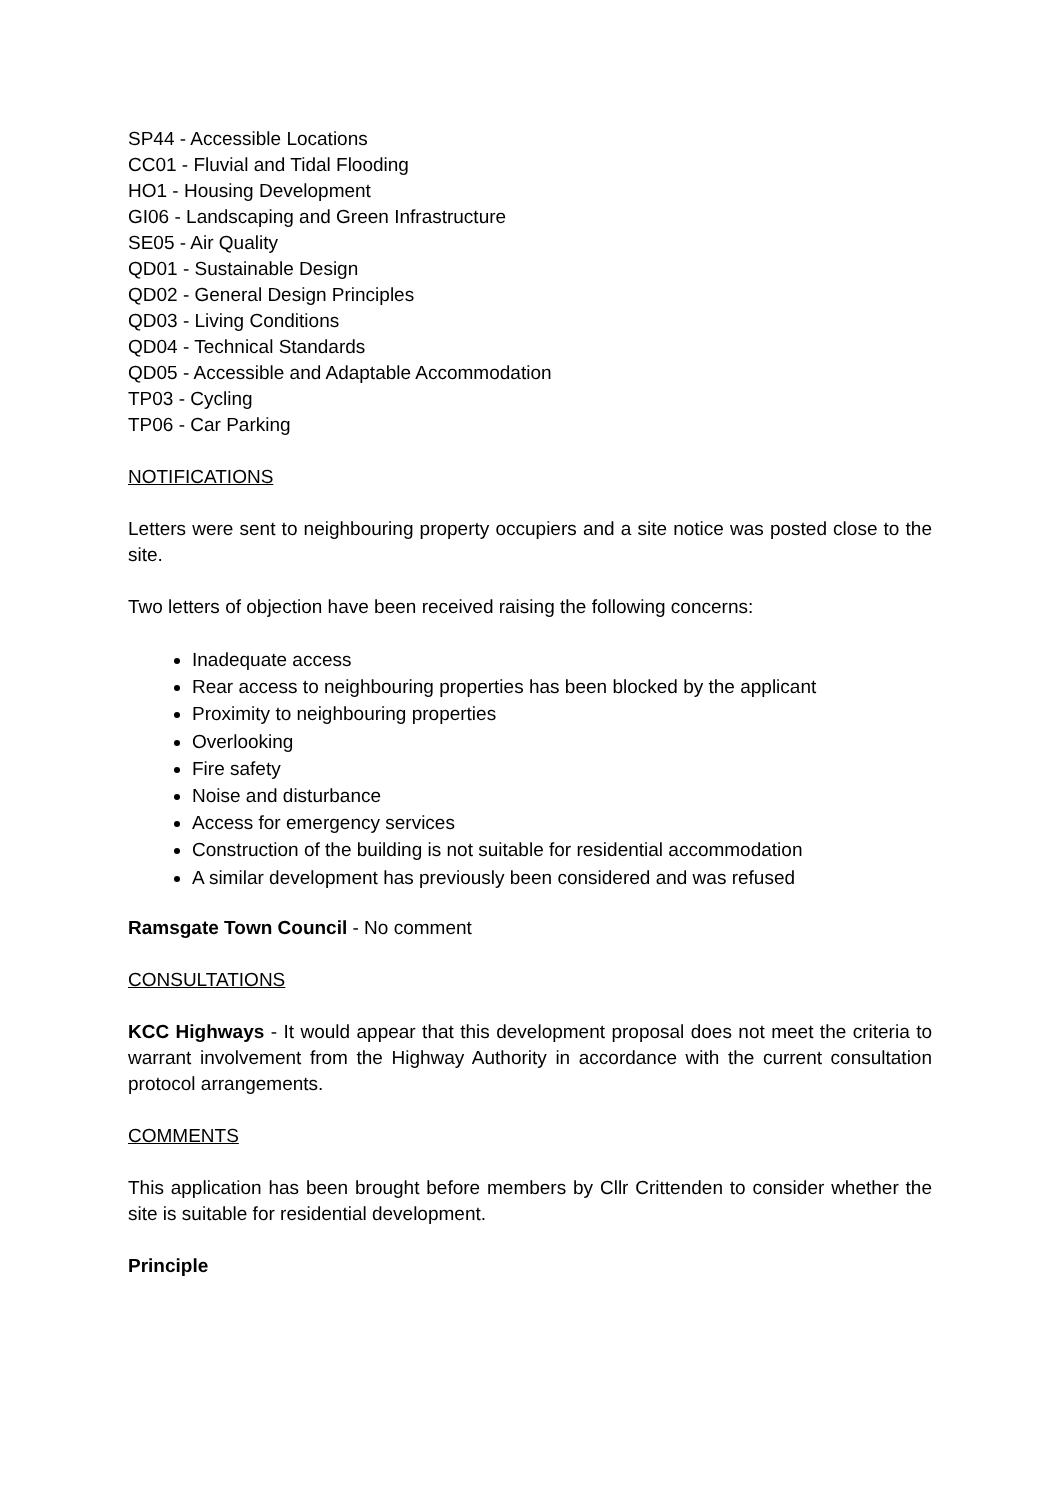SP44 - Accessible Locations
CC01 - Fluvial and Tidal Flooding
HO1 - Housing Development
GI06 - Landscaping and Green Infrastructure
SE05 - Air Quality
QD01 - Sustainable Design
QD02 - General Design Principles
QD03 - Living Conditions
QD04 - Technical Standards
QD05 - Accessible and Adaptable Accommodation
TP03 - Cycling
TP06 - Car Parking
NOTIFICATIONS
Letters were sent to neighbouring property occupiers and a site notice was posted close to the site.
Two letters of objection have been received raising the following concerns:
Inadequate access
Rear access to neighbouring properties has been blocked by the applicant
Proximity to neighbouring properties
Overlooking
Fire safety
Noise and disturbance
Access for emergency services
Construction of the building is not suitable for residential accommodation
A similar development has previously been considered and was refused
Ramsgate Town Council - No comment
CONSULTATIONS
KCC Highways - It would appear that this development proposal does not meet the criteria to warrant involvement from the Highway Authority in accordance with the current consultation protocol arrangements.
COMMENTS
This application has been brought before members by Cllr Crittenden to consider whether the site is suitable for residential development.
Principle